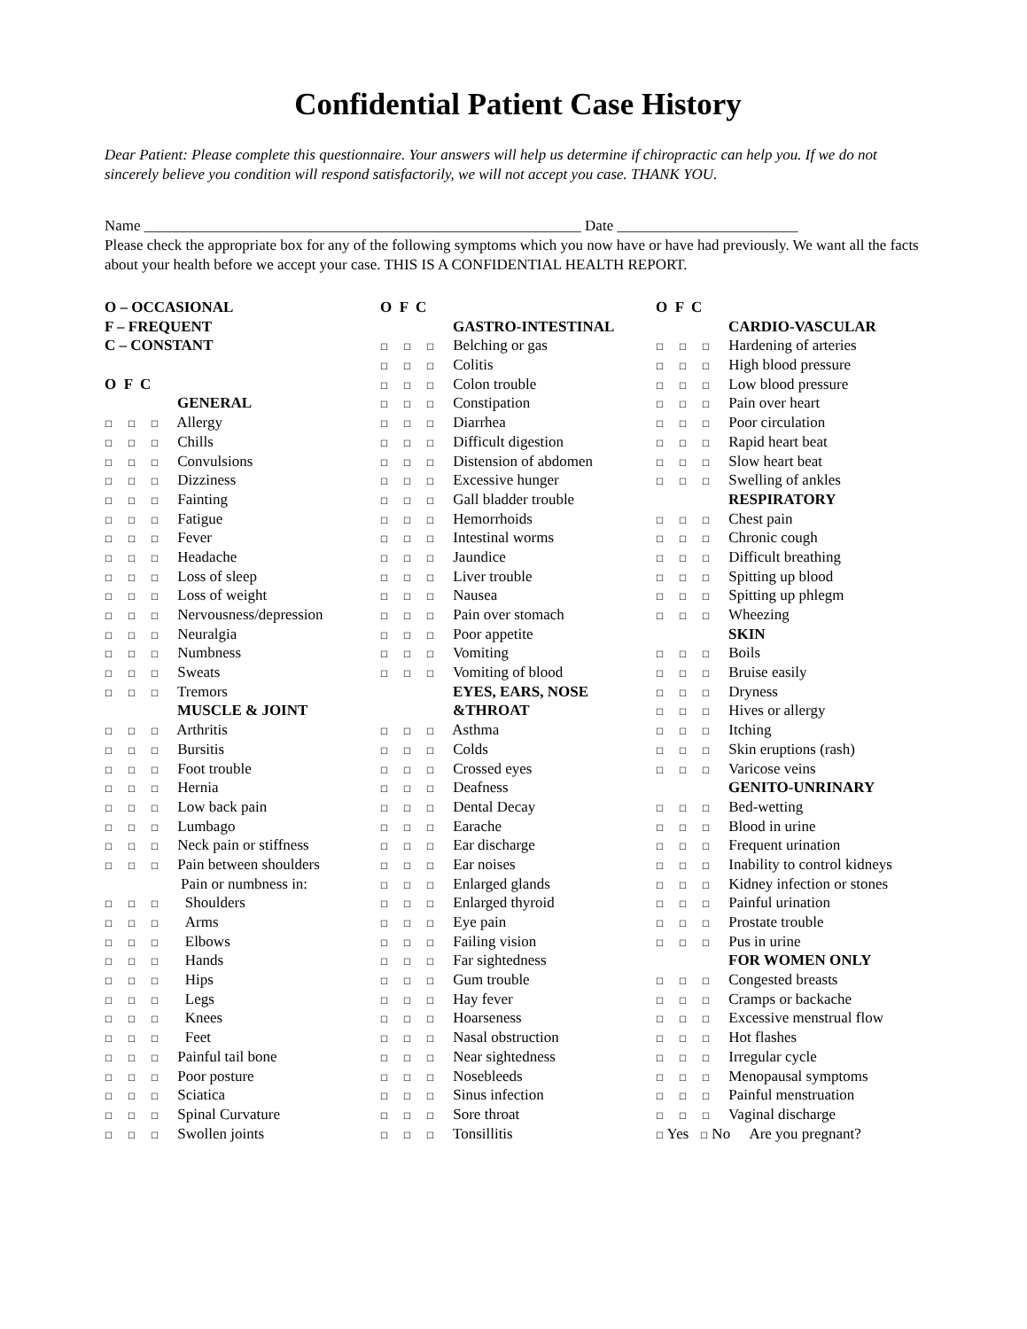Confidential Patient Case History
Dear Patient: Please complete this questionnaire. Your answers will help us determine if chiropractic can help you. If we do not sincerely believe you condition will respond satisfactorily, we will not accept you case. THANK YOU.
Name __________________________________________________________ Date ________________________
Please check the appropriate box for any of the following symptoms which you now have or have had previously. We want all the facts about your health before we accept your case. THIS IS A CONFIDENTIAL HEALTH REPORT.
O – OCCASIONAL
F – FREQUENT
C – CONSTANT
O F C
GENERAL
☐ ☐ ☐ Allergy
☐ ☐ ☐ Chills
☐ ☐ ☐ Convulsions
☐ ☐ ☐ Dizziness
☐ ☐ ☐ Fainting
☐ ☐ ☐ Fatigue
☐ ☐ ☐ Fever
☐ ☐ ☐ Headache
☐ ☐ ☐ Loss of sleep
☐ ☐ ☐ Loss of weight
☐ ☐ ☐ Nervousness/depression
☐ ☐ ☐ Neuralgia
☐ ☐ ☐ Numbness
☐ ☐ ☐ Sweats
☐ ☐ ☐ Tremors
MUSCLE & JOINT
☐ ☐ ☐ Arthritis
☐ ☐ ☐ Bursitis
☐ ☐ ☐ Foot trouble
☐ ☐ ☐ Hernia
☐ ☐ ☐ Low back pain
☐ ☐ ☐ Lumbago
☐ ☐ ☐ Neck pain or stiffness
☐ ☐ ☐ Pain between shoulders
Pain or numbness in:
☐ ☐ ☐ Shoulders
☐ ☐ ☐ Arms
☐ ☐ ☐ Elbows
☐ ☐ ☐ Hands
☐ ☐ ☐ Hips
☐ ☐ ☐ Legs
☐ ☐ ☐ Knees
☐ ☐ ☐ Feet
☐ ☐ ☐ Painful tail bone
☐ ☐ ☐ Poor posture
☐ ☐ ☐ Sciatica
☐ ☐ ☐ Spinal Curvature
☐ ☐ ☐ Swollen joints
O F C
GASTRO-INTESTINAL
☐ ☐ ☐ Belching or gas
☐ ☐ ☐ Colitis
☐ ☐ ☐ Colon trouble
☐ ☐ ☐ Constipation
☐ ☐ ☐ Diarrhea
☐ ☐ ☐ Difficult digestion
☐ ☐ ☐ Distension of abdomen
☐ ☐ ☐ Excessive hunger
☐ ☐ ☐ Gall bladder trouble
☐ ☐ ☐ Hemorrhoids
☐ ☐ ☐ Intestinal worms
☐ ☐ ☐ Jaundice
☐ ☐ ☐ Liver trouble
☐ ☐ ☐ Nausea
☐ ☐ ☐ Pain over stomach
☐ ☐ ☐ Poor appetite
☐ ☐ ☐ Vomiting
☐ ☐ ☐ Vomiting of blood
EYES, EARS, NOSE
&THROAT
☐ ☐ ☐ Asthma
☐ ☐ ☐ Colds
☐ ☐ ☐ Crossed eyes
☐ ☐ ☐ Deafness
☐ ☐ ☐ Dental Decay
☐ ☐ ☐ Earache
☐ ☐ ☐ Ear discharge
☐ ☐ ☐ Ear noises
☐ ☐ ☐ Enlarged glands
☐ ☐ ☐ Enlarged thyroid
☐ ☐ ☐ Eye pain
☐ ☐ ☐ Failing vision
☐ ☐ ☐ Far sightedness
☐ ☐ ☐ Gum trouble
☐ ☐ ☐ Hay fever
☐ ☐ ☐ Hoarseness
☐ ☐ ☐ Nasal obstruction
☐ ☐ ☐ Near sightedness
☐ ☐ ☐ Nosebleeds
☐ ☐ ☐ Sinus infection
☐ ☐ ☐ Sore throat
☐ ☐ ☐ Tonsillitis
O F C
CARDIO-VASCULAR
☐ ☐ ☐ Hardening of arteries
☐ ☐ ☐ High blood pressure
☐ ☐ ☐ Low blood pressure
☐ ☐ ☐ Pain over heart
☐ ☐ ☐ Poor circulation
☐ ☐ ☐ Rapid heart beat
☐ ☐ ☐ Slow heart beat
☐ ☐ ☐ Swelling of ankles
RESPIRATORY
☐ ☐ ☐ Chest pain
☐ ☐ ☐ Chronic cough
☐ ☐ ☐ Difficult breathing
☐ ☐ ☐ Spitting up blood
☐ ☐ ☐ Spitting up phlegm
☐ ☐ ☐ Wheezing
SKIN
☐ ☐ ☐ Boils
☐ ☐ ☐ Bruise easily
☐ ☐ ☐ Dryness
☐ ☐ ☐ Hives or allergy
☐ ☐ ☐ Itching
☐ ☐ ☐ Skin eruptions (rash)
☐ ☐ ☐ Varicose veins
GENITO-UNRINARY
☐ ☐ ☐ Bed-wetting
☐ ☐ ☐ Blood in urine
☐ ☐ ☐ Frequent urination
☐ ☐ ☐ Inability to control kidneys
☐ ☐ ☐ Kidney infection or stones
☐ ☐ ☐ Painful urination
☐ ☐ ☐ Prostate trouble
☐ ☐ ☐ Pus in urine
FOR WOMEN ONLY
☐ ☐ ☐ Congested breasts
☐ ☐ ☐ Cramps or backache
☐ ☐ ☐ Excessive menstrual flow
☐ ☐ ☐ Hot flashes
☐ ☐ ☐ Irregular cycle
☐ ☐ ☐ Menopausal symptoms
☐ ☐ ☐ Painful menstruation
☐ ☐ ☐ Vaginal discharge
☐ Yes ☐ No Are you pregnant?